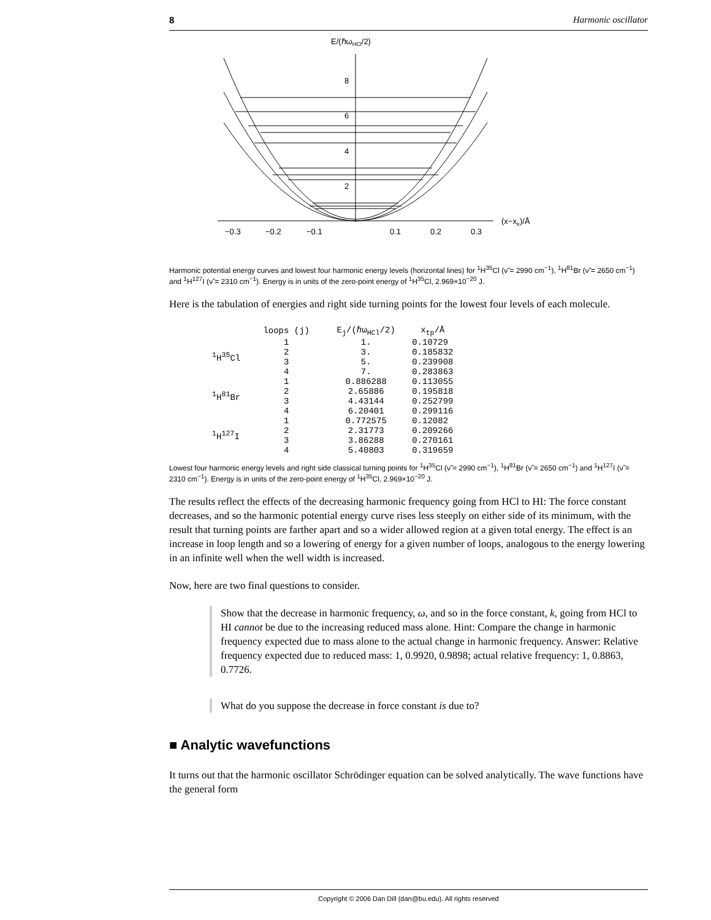8 Harmonic oscillator
E/(ℏωHCl/2)
8
6
4
2
−0.3
−0.2
−0.1
0.1
0.2
0.3
(x−xe)/Å
Harmonic potential energy curves and lowest four harmonic energy levels (horizontal lines) for <sup>1</sup>H<sup>35</sup>Cl (ν̃ = 2990 cm<sup>−1</sup>), <sup>1</sup>H<sup>81</sup>Br (ν̃ = 2650 cm<sup>−1</sup>) and <sup>1</sup>H<sup>127</sup>I (ν̃ = 2310 cm<sup>−1</sup>). Energy is in units of the zero-point energy of <sup>1</sup>H<sup>35</sup>Cl, 2.969×10<sup>−20</sup> J.
Here is the tabulation of energies and right side turning points for the lowest four levels of each molecule.
| | loops (j) | E<sub>j</sub>/(ℏω<sub>HCl</sub>/2) | x<sub>tp</sub>/Å |
| --- | --- | --- | --- |
| <sup>1</sup>H<sup>35</sup>Cl | 1 2 3 4 | 1. 3. 5. 7. | 0.10729 0.185832 0.239908 0.283863 |
| <sup>1</sup>H<sup>81</sup>Br | 1 2 3 4 | 0.886288 2.65886 4.43144 6.20401 | 0.113055 0.195818 0.252799 0.299116 |
| <sup>1</sup>H<sup>127</sup>I | 1 2 3 4 | 0.772575 2.31773 3.86288 5.40803 | 0.12082 0.209266 0.270161 0.319659 |
Lowest four harmonic energy levels and right side classical turning points for <sup>1</sup>H<sup>35</sup>Cl (ν̃ = 2990 cm<sup>−1</sup>), <sup>1</sup>H<sup>81</sup>Br (ν̃ = 2650 cm<sup>−1</sup>) and <sup>1</sup>H<sup>127</sup>I (ν̃ = 2310 cm<sup>−1</sup>). Energy is in units of the zero-point energy of <sup>1</sup>H<sup>35</sup>Cl, 2.969×10<sup>−20</sup> J.
The results reflect the effects of the decreasing harmonic frequency going from HCl to HI: The force constant decreases, and so the harmonic potential energy curve rises less steeply on either side of its minimum, with the result that turning points are farther apart and so a wider allowed region at a given total energy. The effect is an increase in loop length and so a lowering of energy for a given number of loops, analogous to the energy lowering in an infinite well when the well width is increased.
Now, here are two final questions to consider.
Show that the decrease in harmonic frequency, ω, and so in the force constant, k, going from HCl to HI cannot be due to the increasing reduced mass alone. Hint: Compare the change in harmonic frequency expected due to mass alone to the actual change in harmonic frequency. Answer: Relative frequency expected due to reduced mass: 1, 0.9920, 0.9898; actual relative frequency: 1, 0.8863, 0.7726.
What do you suppose the decrease in force constant is due to?
■ Analytic wavefunctions
It turns out that the harmonic oscillator Schrödinger equation can be solved analytically. The wave functions have the general form
Copyright © 2006 Dan Dill (dan@bu.edu). All rights reserved